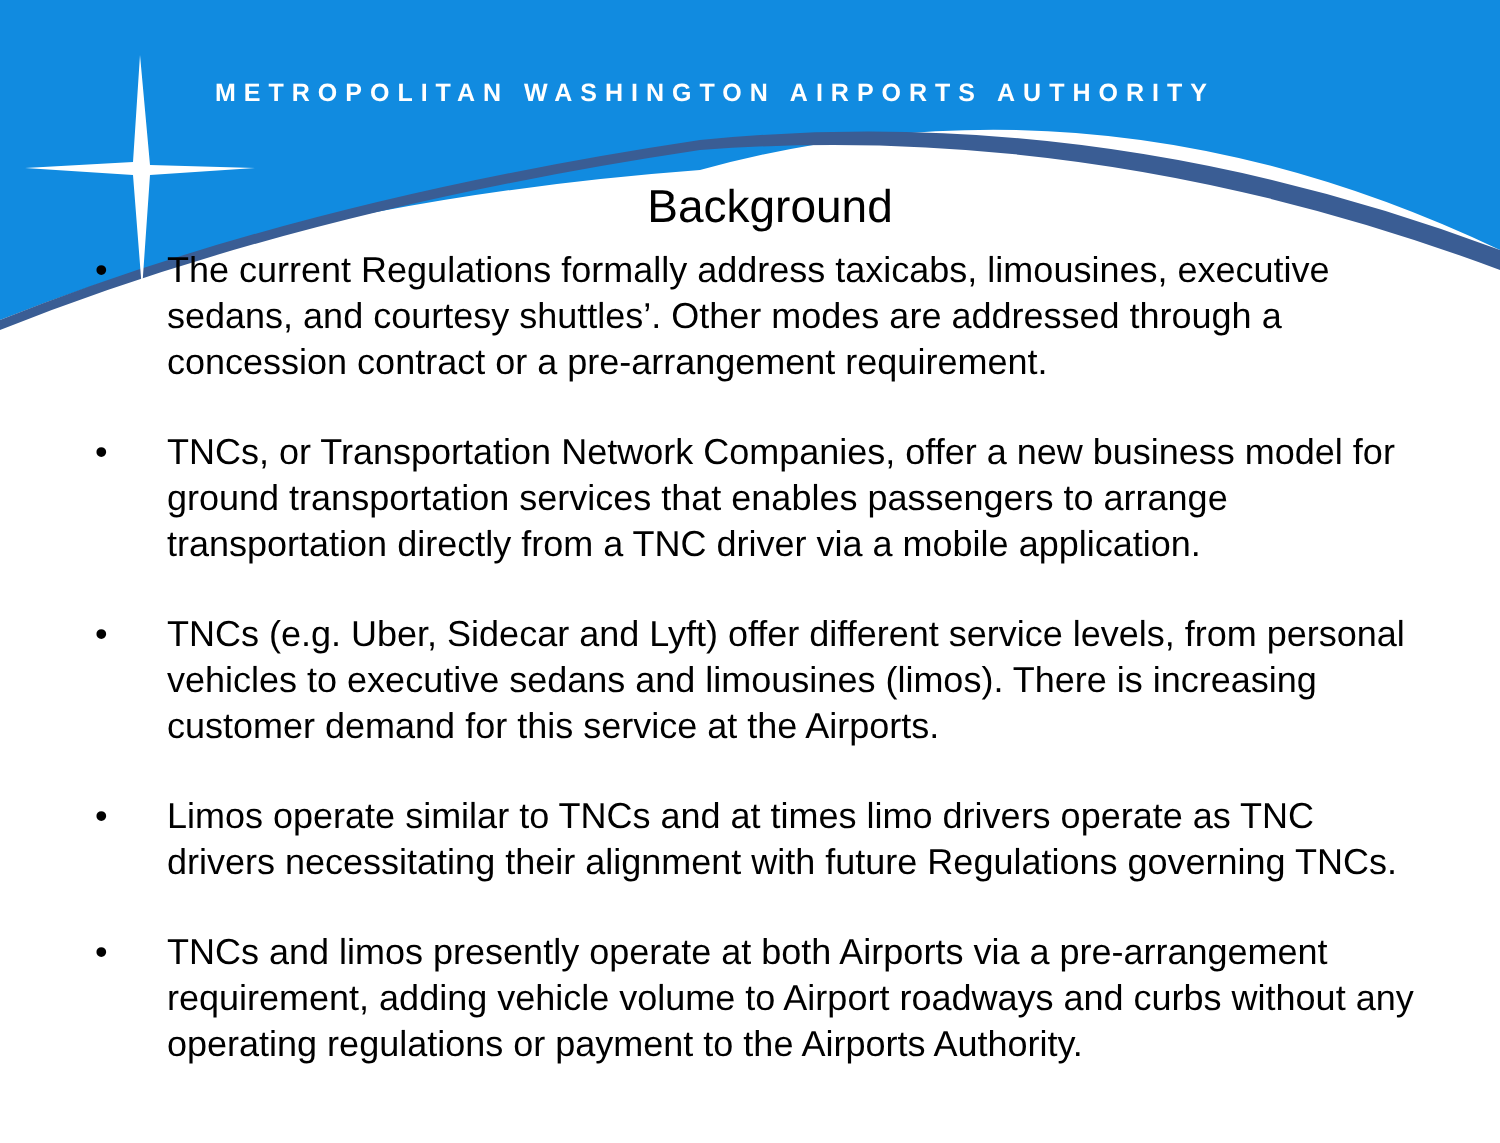METROPOLITAN WASHINGTON AIRPORTS AUTHORITY
Background
• The current Regulations formally address taxicabs, limousines, executive sedans, and courtesy shuttles’. Other modes are addressed through a concession contract or a pre-arrangement requirement.
• TNCs, or Transportation Network Companies, offer a new business model for ground transportation services that enables passengers to arrange transportation directly from a TNC driver via a mobile application.
• TNCs (e.g. Uber, Sidecar and Lyft) offer different service levels, from personal vehicles to executive sedans and limousines (limos). There is increasing customer demand for this service at the Airports.
• Limos operate similar to TNCs and at times limo drivers operate as TNC drivers necessitating their alignment with future Regulations governing TNCs.
• TNCs and limos presently operate at both Airports via a pre-arrangement requirement, adding vehicle volume to Airport roadways and curbs without any operating regulations or payment to the Airports Authority.